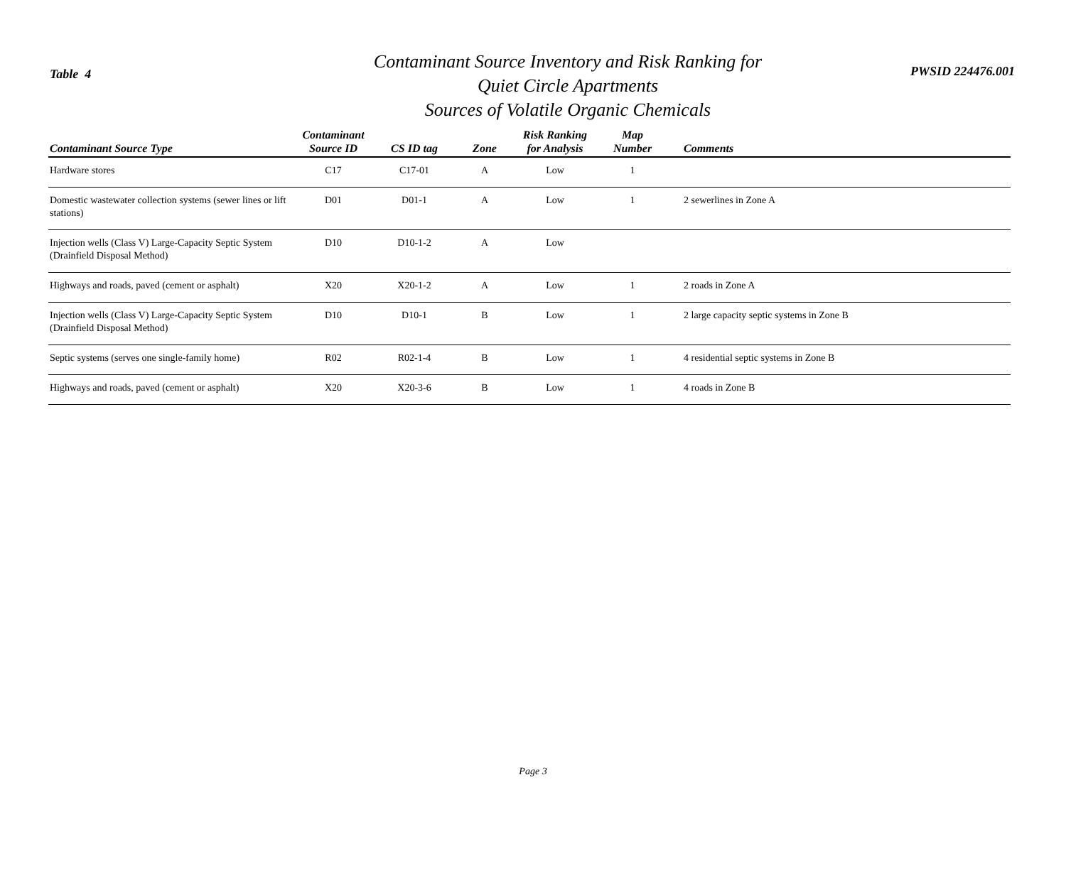Table 4
Contaminant Source Inventory and Risk Ranking for
Quiet Circle Apartments
Sources of Volatile Organic Chemicals
PWSID 224476.001
| Contaminant Source Type | Contaminant Source ID | CS ID tag | Zone | Risk Ranking for Analysis | Map Number | Comments |
| --- | --- | --- | --- | --- | --- | --- |
| Hardware stores | C17 | C17-01 | A | Low | 1 | |
| Domestic wastewater collection systems (sewer lines or lift stations) | D01 | D01-1 | A | Low | 1 | 2 sewerlines in Zone A |
| Injection wells (Class V) Large-Capacity Septic System (Drainfield Disposal Method) | D10 | D10-1-2 | A | Low | | |
| Highways and roads, paved (cement or asphalt) | X20 | X20-1-2 | A | Low | 1 | 2 roads in Zone A |
| Injection wells (Class V) Large-Capacity Septic System (Drainfield Disposal Method) | D10 | D10-1 | B | Low | 1 | 2 large capacity septic systems in Zone B |
| Septic systems (serves one single-family home) | R02 | R02-1-4 | B | Low | 1 | 4 residential septic systems in Zone B |
| Highways and roads, paved (cement or asphalt) | X20 | X20-3-6 | B | Low | 1 | 4 roads in Zone B |
Page 3